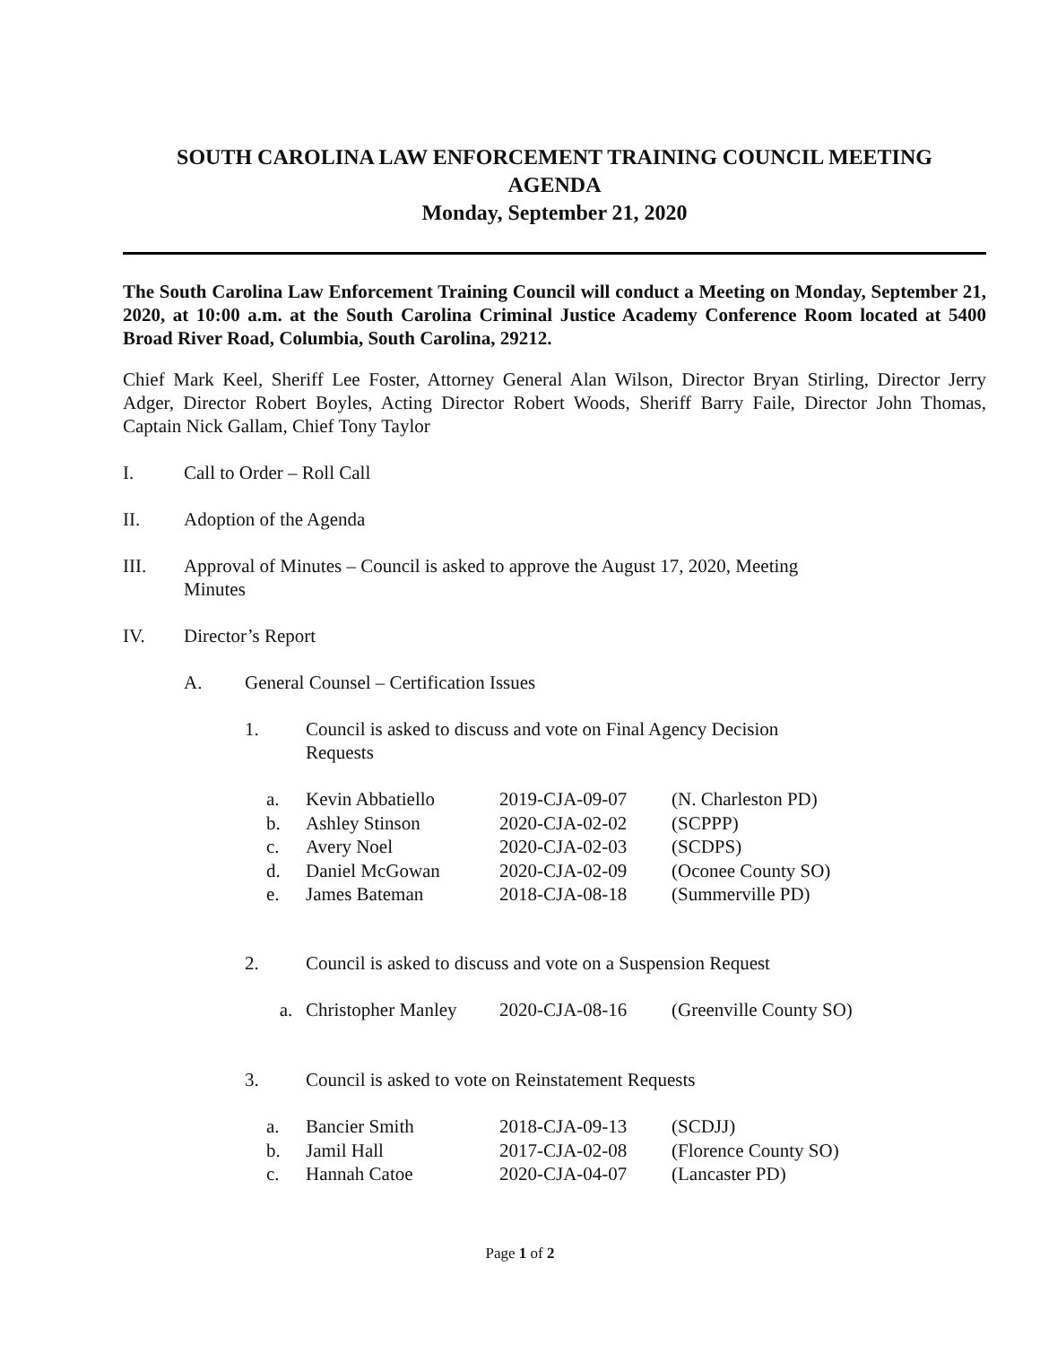SOUTH CAROLINA LAW ENFORCEMENT TRAINING COUNCIL MEETING
AGENDA
Monday, September 21, 2020
The South Carolina Law Enforcement Training Council will conduct a Meeting on Monday, September 21, 2020, at 10:00 a.m. at the South Carolina Criminal Justice Academy Conference Room located at 5400 Broad River Road, Columbia, South Carolina, 29212.
Chief Mark Keel, Sheriff Lee Foster, Attorney General Alan Wilson, Director Bryan Stirling, Director Jerry Adger, Director Robert Boyles, Acting Director Robert Woods, Sheriff Barry Faile, Director John Thomas, Captain Nick Gallam, Chief Tony Taylor
I. Call to Order – Roll Call
II. Adoption of the Agenda
III. Approval of Minutes – Council is asked to approve the August 17, 2020, Meeting
Minutes
IV. Director’s Report
A. General Counsel – Certification Issues
1. Council is asked to discuss and vote on Final Agency Decision
Requests
| a. | Kevin Abbatiello | 2019-CJA-09-07 | (N. Charleston PD) |
| b. | Ashley Stinson | 2020-CJA-02-02 | (SCPPP) |
| c. | Avery Noel | 2020-CJA-02-03 | (SCDPS) |
| d. | Daniel McGowan | 2020-CJA-02-09 | (Oconee County SO) |
| e. | James Bateman | 2018-CJA-08-18 | (Summerville PD) |
2. Council is asked to discuss and vote on a Suspension Request
| a. | Christopher Manley | 2020-CJA-08-16 | (Greenville County SO) |
3. Council is asked to vote on Reinstatement Requests
| a. | Bancier Smith | 2018-CJA-09-13 | (SCDJJ) |
| b. | Jamil Hall | 2017-CJA-02-08 | (Florence County SO) |
| c. | Hannah Catoe | 2020-CJA-04-07 | (Lancaster PD) |
Page 1 of 2